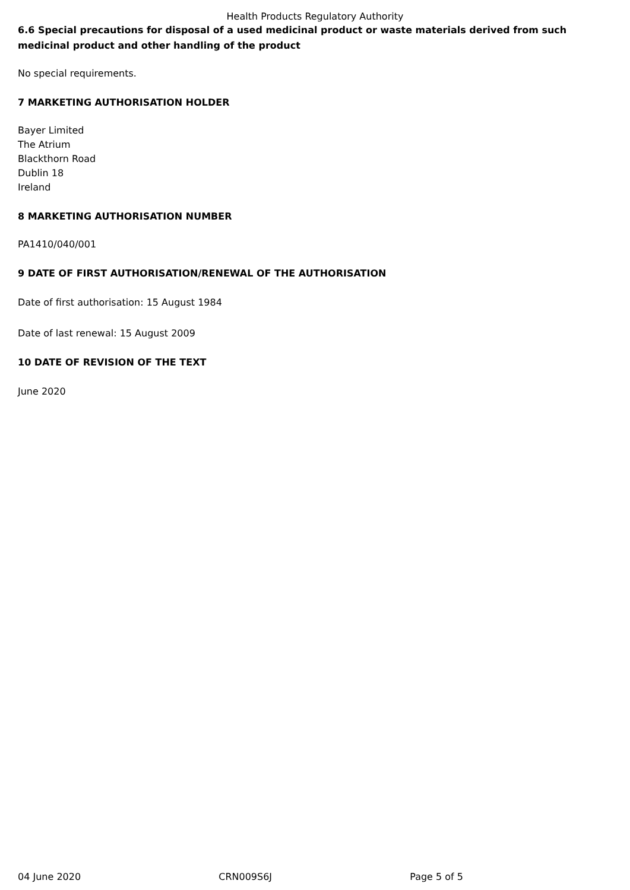Health Products Regulatory Authority
6.6 Special precautions for disposal of a used medicinal product or waste materials derived from such medicinal product and other handling of the product
No special requirements.
7 MARKETING AUTHORISATION HOLDER
Bayer Limited
The Atrium
Blackthorn Road
Dublin 18
Ireland
8 MARKETING AUTHORISATION NUMBER
PA1410/040/001
9 DATE OF FIRST AUTHORISATION/RENEWAL OF THE AUTHORISATION
Date of first authorisation: 15 August 1984
Date of last renewal: 15 August 2009
10 DATE OF REVISION OF THE TEXT
June 2020
04 June 2020 CRN009S6J Page 5 of 5